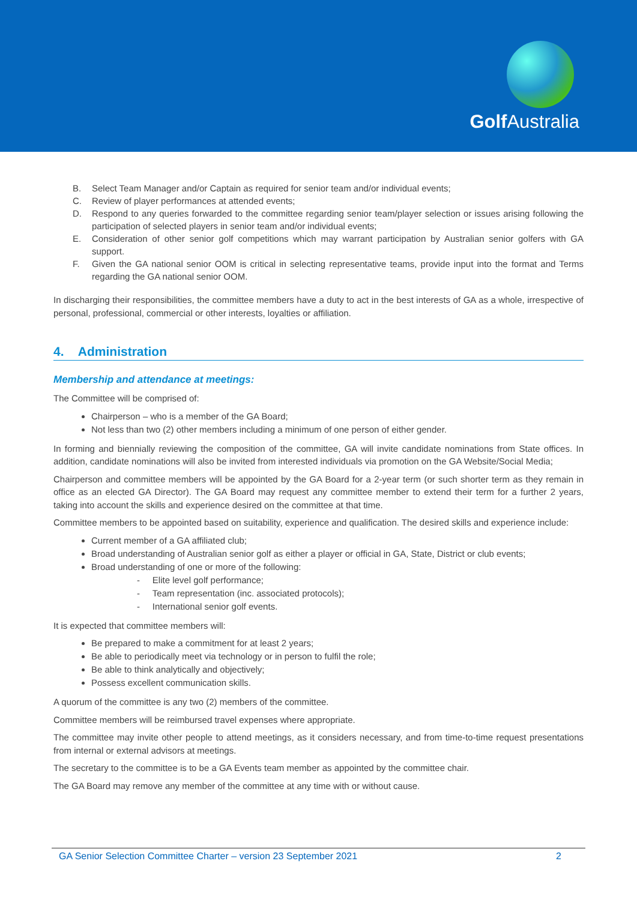Golf Australia
B. Select Team Manager and/or Captain as required for senior team and/or individual events;
C. Review of player performances at attended events;
D. Respond to any queries forwarded to the committee regarding senior team/player selection or issues arising following the participation of selected players in senior team and/or individual events;
E. Consideration of other senior golf competitions which may warrant participation by Australian senior golfers with GA support.
F. Given the GA national senior OOM is critical in selecting representative teams, provide input into the format and Terms regarding the GA national senior OOM.
In discharging their responsibilities, the committee members have a duty to act in the best interests of GA as a whole, irrespective of personal, professional, commercial or other interests, loyalties or affiliation.
4. Administration
Membership and attendance at meetings:
The Committee will be comprised of:
Chairperson – who is a member of the GA Board;
Not less than two (2) other members including a minimum of one person of either gender.
In forming and biennially reviewing the composition of the committee, GA will invite candidate nominations from State offices. In addition, candidate nominations will also be invited from interested individuals via promotion on the GA Website/Social Media;
Chairperson and committee members will be appointed by the GA Board for a 2-year term (or such shorter term as they remain in office as an elected GA Director). The GA Board may request any committee member to extend their term for a further 2 years, taking into account the skills and experience desired on the committee at that time.
Committee members to be appointed based on suitability, experience and qualification. The desired skills and experience include:
Current member of a GA affiliated club;
Broad understanding of Australian senior golf as either a player or official in GA, State, District or club events;
Broad understanding of one or more of the following:
- Elite level golf performance;
- Team representation (inc. associated protocols);
- International senior golf events.
It is expected that committee members will:
Be prepared to make a commitment for at least 2 years;
Be able to periodically meet via technology or in person to fulfil the role;
Be able to think analytically and objectively;
Possess excellent communication skills.
A quorum of the committee is any two (2) members of the committee.
Committee members will be reimbursed travel expenses where appropriate.
The committee may invite other people to attend meetings, as it considers necessary, and from time-to-time request presentations from internal or external advisors at meetings.
The secretary to the committee is to be a GA Events team member as appointed by the committee chair.
The GA Board may remove any member of the committee at any time with or without cause.
GA Senior Selection Committee Charter – version 23 September 2021 2